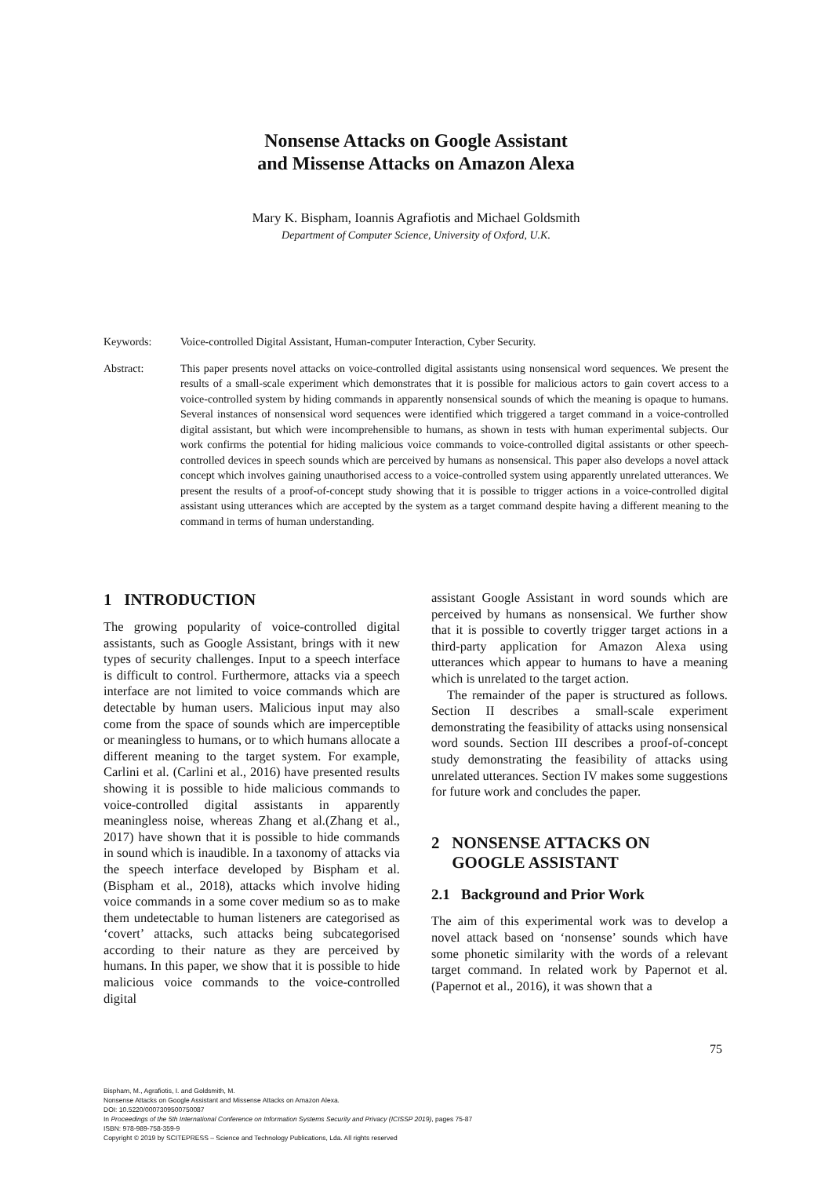Nonsense Attacks on Google Assistant
and Missense Attacks on Amazon Alexa
Mary K. Bispham, Ioannis Agrafiotis and Michael Goldsmith
Department of Computer Science, University of Oxford, U.K.
Keywords: Voice-controlled Digital Assistant, Human-computer Interaction, Cyber Security.
Abstract: This paper presents novel attacks on voice-controlled digital assistants using nonsensical word sequences. We present the results of a small-scale experiment which demonstrates that it is possible for malicious actors to gain covert access to a voice-controlled system by hiding commands in apparently nonsensical sounds of which the meaning is opaque to humans. Several instances of nonsensical word sequences were identified which triggered a target command in a voice-controlled digital assistant, but which were incomprehensible to humans, as shown in tests with human experimental subjects. Our work confirms the potential for hiding malicious voice commands to voice-controlled digital assistants or other speech-controlled devices in speech sounds which are perceived by humans as nonsensical. This paper also develops a novel attack concept which involves gaining unauthorised access to a voice-controlled system using apparently unrelated utterances. We present the results of a proof-of-concept study showing that it is possible to trigger actions in a voice-controlled digital assistant using utterances which are accepted by the system as a target command despite having a different meaning to the command in terms of human understanding.
1 INTRODUCTION
The growing popularity of voice-controlled digital assistants, such as Google Assistant, brings with it new types of security challenges. Input to a speech interface is difficult to control. Furthermore, attacks via a speech interface are not limited to voice commands which are detectable by human users. Malicious input may also come from the space of sounds which are imperceptible or meaningless to humans, or to which humans allocate a different meaning to the target system. For example, Carlini et al. (Carlini et al., 2016) have presented results showing it is possible to hide malicious commands to voice-controlled digital assistants in apparently meaningless noise, whereas Zhang et al.(Zhang et al., 2017) have shown that it is possible to hide commands in sound which is inaudible. In a taxonomy of attacks via the speech interface developed by Bispham et al.(Bispham et al., 2018), attacks which involve hiding voice commands in a some cover medium so as to make them undetectable to human listeners are categorised as ‘covert’ attacks, such attacks being subcategorised according to their nature as they are perceived by humans. In this paper, we show that it is possible to hide malicious voice commands to the voice-controlled digital
assistant Google Assistant in word sounds which are perceived by humans as nonsensical. We further show that it is possible to covertly trigger target actions in a third-party application for Amazon Alexa using utterances which appear to humans to have a meaning which is unrelated to the target action.
The remainder of the paper is structured as follows. Section II describes a small-scale experiment demonstrating the feasibility of attacks using nonsensical word sounds. Section III describes a proof-of-concept study demonstrating the feasibility of attacks using unrelated utterances. Section IV makes some suggestions for future work and concludes the paper.
2 NONSENSE ATTACKS ON
GOOGLE ASSISTANT
2.1 Background and Prior Work
The aim of this experimental work was to develop a novel attack based on ‘nonsense’ sounds which have some phonetic similarity with the words of a relevant target command. In related work by Papernot et al. (Papernot et al., 2016), it was shown that a
75
Bispham, M., Agrafiotis, I. and Goldsmith, M.
Nonsense Attacks on Google Assistant and Missense Attacks on Amazon Alexa.
DOI: 10.5220/0007309500750087
In Proceedings of the 5th International Conference on Information Systems Security and Privacy (ICISSP 2019), pages 75-87
ISBN: 978-989-758-359-9
Copyright © 2019 by SCITEPRESS – Science and Technology Publications, Lda. All rights reserved